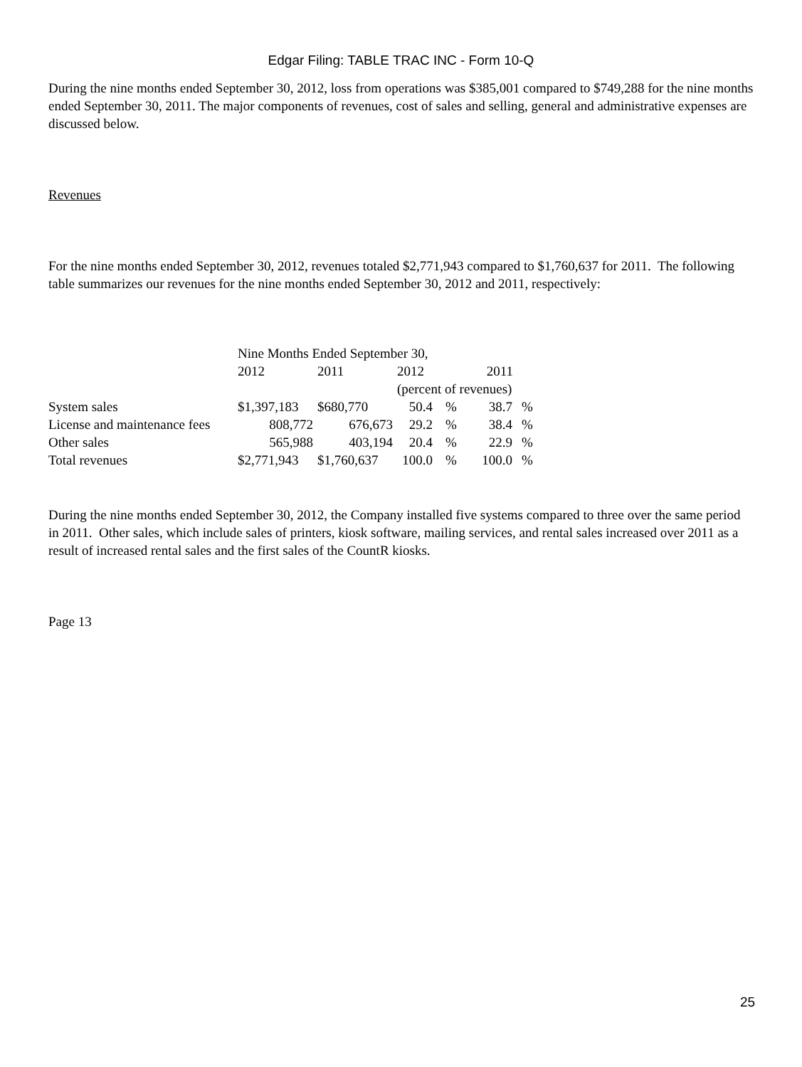Edgar Filing: TABLE TRAC INC - Form 10-Q
During the nine months ended September 30, 2012, loss from operations was $385,001 compared to $749,288 for the nine months ended September 30, 2011. The major components of revenues, cost of sales and selling, general and administrative expenses are discussed below.
Revenues
For the nine months ended September 30, 2012, revenues totaled $2,771,943 compared to $1,760,637 for 2011. The following table summarizes our revenues for the nine months ended September 30, 2012 and 2011, respectively:
| | Nine Months Ended September 30, | | | | | |
| | 2012 | 2011 | 2012 | | 2011 | |
| | | | (percent of revenues) | | | |
| System sales | $1,397,183 | $680,770 | 50.4 | % | 38.7 | % |
| License and maintenance fees | 808,772 | 676,673 | 29.2 | % | 38.4 | % |
| Other sales | 565,988 | 403,194 | 20.4 | % | 22.9 | % |
| Total revenues | $2,771,943 | $1,760,637 | 100.0 | % | 100.0 | % |
During the nine months ended September 30, 2012, the Company installed five systems compared to three over the same period in 2011. Other sales, which include sales of printers, kiosk software, mailing services, and rental sales increased over 2011 as a result of increased rental sales and the first sales of the CountR kiosks.
Page 13
25